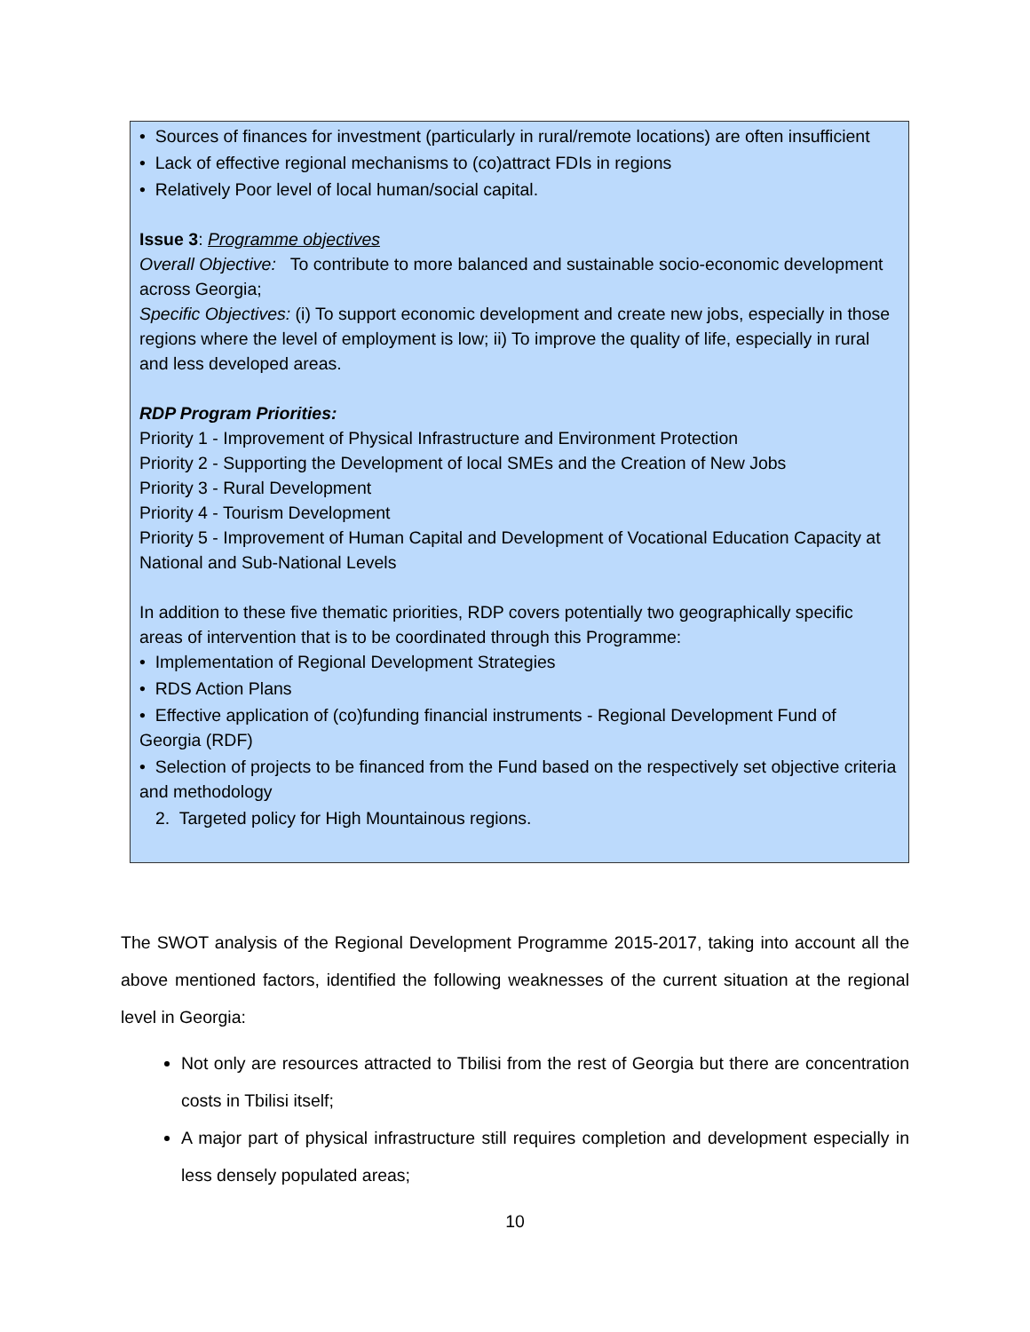• Sources of finances for investment (particularly in rural/remote locations) are often insufficient
• Lack of effective regional mechanisms to (co)attract FDIs in regions
• Relatively Poor level of local human/social capital.
Issue 3: Programme objectives
Overall Objective: To contribute to more balanced and sustainable socio-economic development across Georgia;
Specific Objectives: (i) To support economic development and create new jobs, especially in those regions where the level of employment is low; ii) To improve the quality of life, especially in rural and less developed areas.
RDP Program Priorities:
Priority 1 - Improvement of Physical Infrastructure and Environment Protection
Priority 2 - Supporting the Development of local SMEs and the Creation of New Jobs
Priority 3 - Rural Development
Priority 4 - Tourism Development
Priority 5 - Improvement of Human Capital and Development of Vocational Education Capacity at National and Sub-National Levels
In addition to these five thematic priorities, RDP covers potentially two geographically specific areas of intervention that is to be coordinated through this Programme:
• Implementation of Regional Development Strategies
• RDS Action Plans
• Effective application of (co)funding financial instruments - Regional Development Fund of Georgia (RDF)
• Selection of projects to be financed from the Fund based on the respectively set objective criteria and methodology
2. Targeted policy for High Mountainous regions.
The SWOT analysis of the Regional Development Programme 2015-2017, taking into account all the above mentioned factors, identified the following weaknesses of the current situation at the regional level in Georgia:
Not only are resources attracted to Tbilisi from the rest of Georgia but there are concentration costs in Tbilisi itself;
A major part of physical infrastructure still requires completion and development especially in less densely populated areas;
10